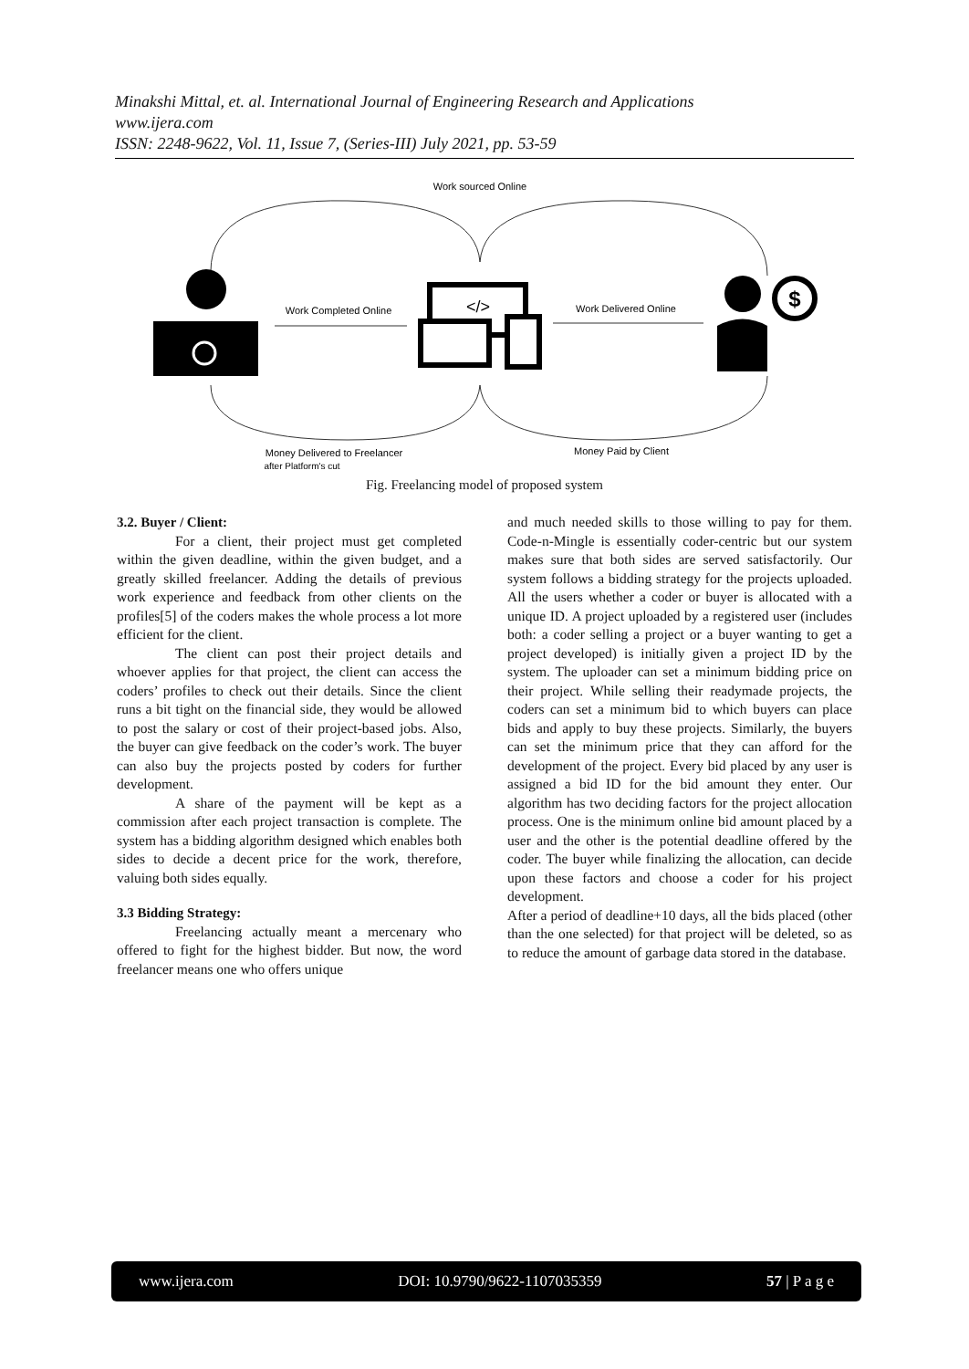Minakshi Mittal, et. al. International Journal of Engineering Research and Applications
www.ijera.com
ISSN: 2248-9622, Vol. 11, Issue 7, (Series-III) July 2021, pp. 53-59
Work sourced Online
Work Completed Online
</>
Work Delivered Online
$
Money Delivered to Freelancer
after Platform's cut
Money Paid by Client
Fig. Freelancing model of proposed system
3.2. Buyer / Client:
For a client, their project must get completed within the given deadline, within the given budget, and a greatly skilled freelancer. Adding the details of previous work experience and feedback from other clients on the profiles[5] of the coders makes the whole process a lot more efficient for the client.
The client can post their project details and whoever applies for that project, the client can access the coders’ profiles to check out their details. Since the client runs a bit tight on the financial side, they would be allowed to post the salary or cost of their project-based jobs. Also, the buyer can give feedback on the coder’s work. The buyer can also buy the projects posted by coders for further development.
A share of the payment will be kept as a commission after each project transaction is complete. The system has a bidding algorithm designed which enables both sides to decide a decent price for the work, therefore, valuing both sides equally.
3.3 Bidding Strategy:
Freelancing actually meant a mercenary who offered to fight for the highest bidder. But now, the word freelancer means one who offers unique
and much needed skills to those willing to pay for them. Code-n-Mingle is essentially coder-centric but our system makes sure that both sides are served satisfactorily. Our system follows a bidding strategy for the projects uploaded. All the users whether a coder or buyer is allocated with a unique ID. A project uploaded by a registered user (includes both: a coder selling a project or a buyer wanting to get a project developed) is initially given a project ID by the system. The uploader can set a minimum bidding price on their project. While selling their readymade projects, the coders can set a minimum bid to which buyers can place bids and apply to buy these projects. Similarly, the buyers can set the minimum price that they can afford for the development of the project. Every bid placed by any user is assigned a bid ID for the bid amount they enter. Our algorithm has two deciding factors for the project allocation process. One is the minimum online bid amount placed by a user and the other is the potential deadline offered by the coder. The buyer while finalizing the allocation, can decide upon these factors and choose a coder for his project development.
After a period of deadline+10 days, all the bids placed (other than the one selected) for that project will be deleted, so as to reduce the amount of garbage data stored in the database.
www.ijera.com DOI: 10.9790/9622-1107035359 57 | P a g e